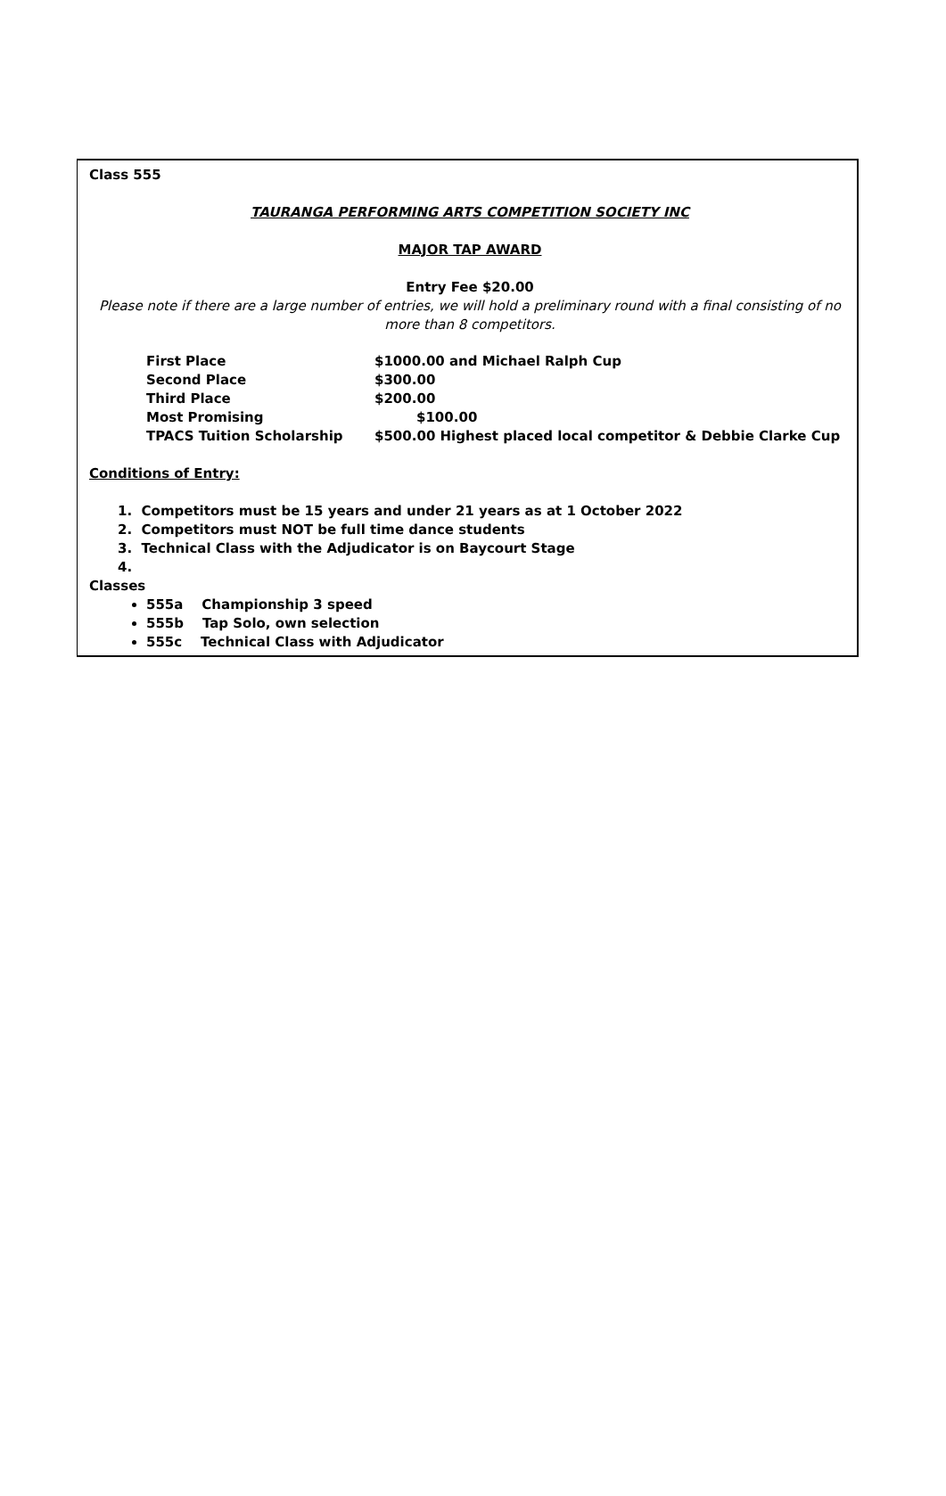Class 555
TAURANGA PERFORMING ARTS COMPETITION SOCIETY INC
MAJOR TAP AWARD
Entry Fee $20.00
Please note if there are a large number of entries, we will hold a preliminary round with a final consisting of no more than 8 competitors.
| First Place | $1000.00 and Michael Ralph Cup |
| Second Place | $300.00 |
| Third Place | $200.00 |
| Most Promising | $100.00 |
| TPACS Tuition Scholarship | $500.00 Highest placed local competitor & Debbie Clarke Cup |
Conditions of Entry:
1. Competitors must be 15 years and under 21 years as at 1 October 2022
2. Competitors must NOT be full time dance students
3. Technical Class with the Adjudicator is on Baycourt Stage
4.
Classes
555a Championship 3 speed
555b Tap Solo, own selection
555c Technical Class with Adjudicator